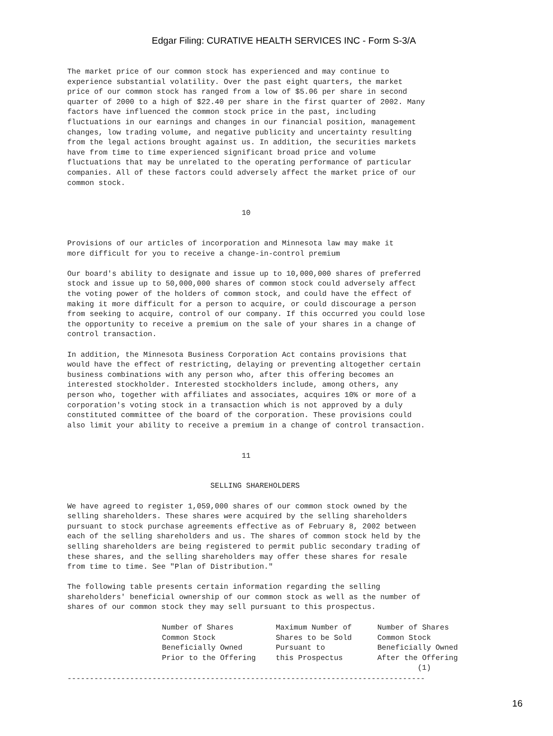Edgar Filing: CURATIVE HEALTH SERVICES INC - Form S-3/A
The market price of our common stock has experienced and may continue to
experience substantial volatility. Over the past eight quarters, the market
price of our common stock has ranged from a low of $5.06 per share in second
quarter of 2000 to a high of $22.40 per share in the first quarter of 2002. Many
factors have influenced the common stock price in the past, including
fluctuations in our earnings and changes in our financial position, management
changes, low trading volume, and negative publicity and uncertainty resulting
from the legal actions brought against us. In addition, the securities markets
have from time to time experienced significant broad price and volume
fluctuations that may be unrelated to the operating performance of particular
companies. All of these factors could adversely affect the market price of our
common stock.


                                       10


Provisions of our articles of incorporation and Minnesota law may make it
more difficult for you to receive a change-in-control premium

Our board's ability to designate and issue up to 10,000,000 shares of preferred
stock and issue up to 50,000,000 shares of common stock could adversely affect
the voting power of the holders of common stock, and could have the effect of
making it more difficult for a person to acquire, or could discourage a person
from seeking to acquire, control of our company. If this occurred you could lose
the opportunity to receive a premium on the sale of your shares in a change of
control transaction.

In addition, the Minnesota Business Corporation Act contains provisions that
would have the effect of restricting, delaying or preventing altogether certain
business combinations with any person who, after this offering becomes an
interested stockholder. Interested stockholders include, among others, any
person who, together with affiliates and associates, acquires 10% or more of a
corporation's voting stock in a transaction which is not approved by a duly
constituted committee of the board of the corporation. These provisions could
also limit your ability to receive a premium in a change of control transaction.


                                       11


                                SELLING SHAREHOLDERS

We have agreed to register 1,059,000 shares of our common stock owned by the
selling shareholders. These shares were acquired by the selling shareholders
pursuant to stock purchase agreements effective as of February 8, 2002 between
each of the selling shareholders and us. The shares of common stock held by the
selling shareholders are being registered to permit public secondary trading of
these shares, and the selling shareholders may offer these shares for resale
from time to time. See "Plan of Distribution."

The following table presents certain information regarding the selling
shareholders' beneficial ownership of our common stock as well as the number of
shares of our common stock they may sell pursuant to this prospectus.
| | Number of Shares Common Stock Beneficially Owned Prior to the Offering | Maximum Number of Shares to be Sold Pursuant to this Prospectus | Number of Shares Common Stock Beneficially Owned After the Offering (1) |
| --- | --- | --- | --- |
--------------------------------------------------------------------------------
16